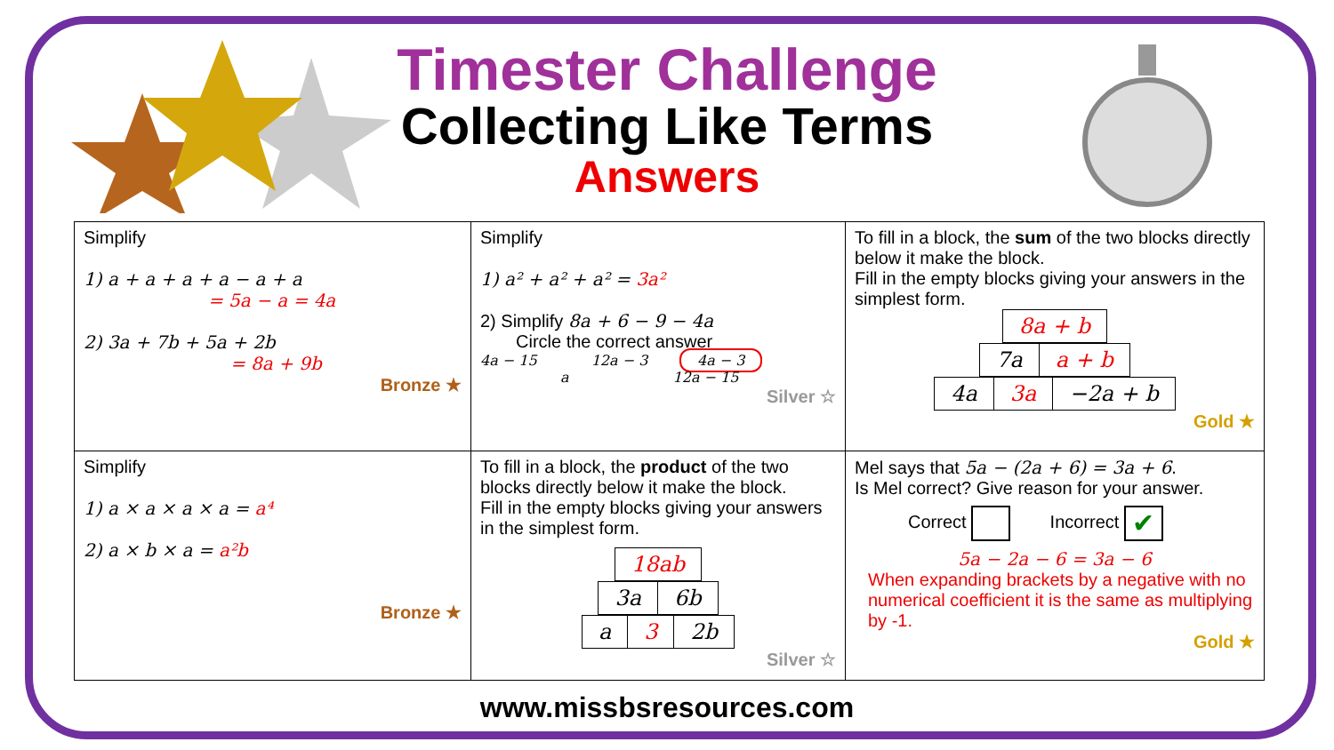Timester Challenge
Collecting Like Terms
Answers
| Simplify 1) a + a + a + a − a + a = 5a − a = 4a 2) 3a + 7b + 5a + 2b = 8a + 9b Bronze ★ | Simplify 1) a² + a² + a² = 3a² 2) Simplify 8a + 6 − 9 − 4a Circle the correct answer 4a − 15 12a − 3 4a − 3 a 12a − 15 Silver ☆ | To fill in a block, the sum of the two blocks directly below it make the block. Fill in the empty blocks giving your answers in the simplest form. / 8a + b / / 7a / a + b / / 4a / 3a / −2a + b / Gold ★ |
| Simplify 1) a × a × a × a = a⁴ 2) a × b × a = a²b Bronze ★ | To fill in a block, the product of the two blocks directly below it make the block. Fill in the empty blocks giving your answers in the simplest form. / 18ab / / 3a / 6b / / a / 3 / 2b / Silver ☆ | Mel says that 5a − (2a + 6) = 3a + 6 . Is Mel correct? Give reason for your answer. Correct Incorrect ✔ 5a − 2a − 6 = 3a − 6 When expanding brackets by a negative with no numerical coefficient it is the same as multiplying by -1. Gold ★ |
www.missbsresources.com